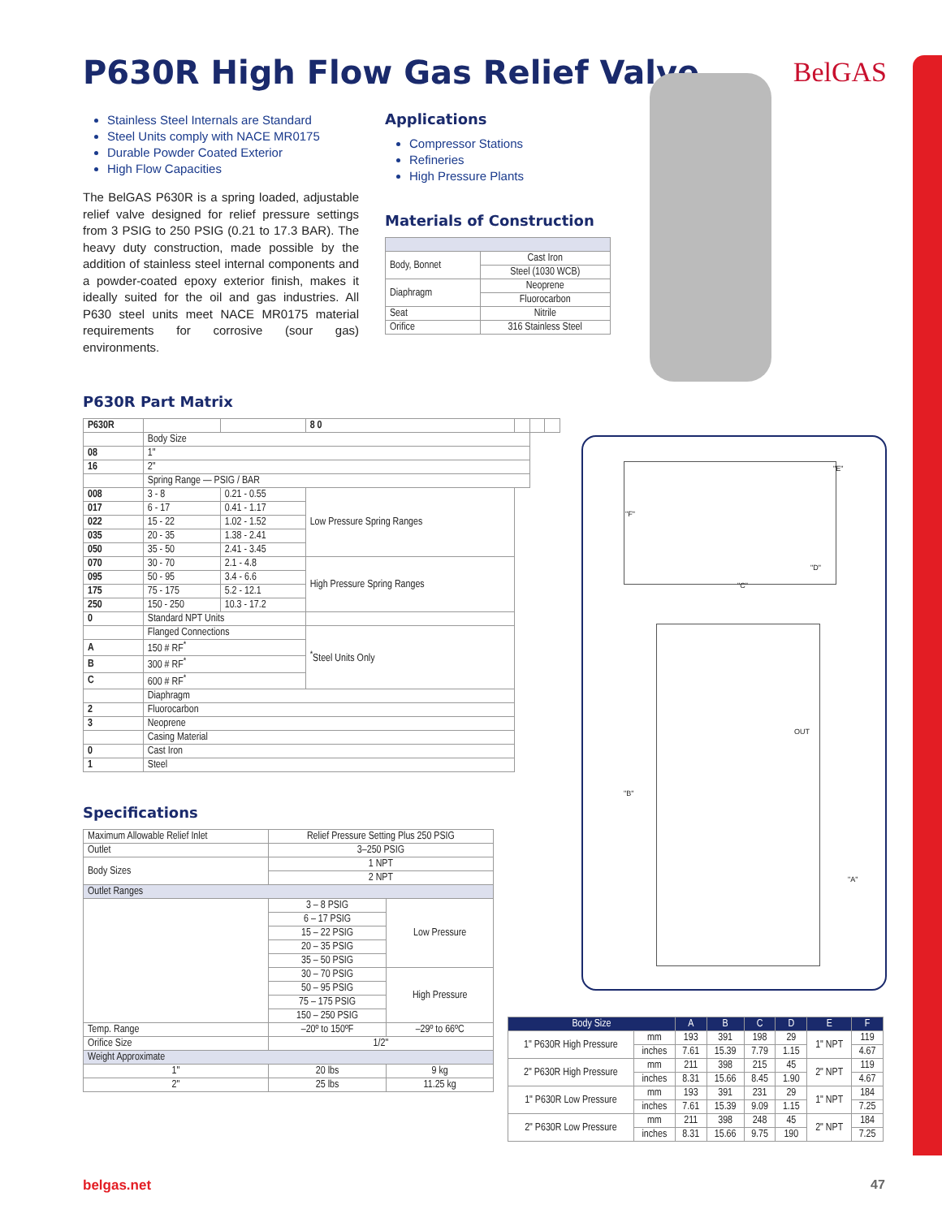P630R High Flow Gas Relief Valve
BelGAS
Stainless Steel Internals are Standard
Steel Units comply with NACE MR0175
Durable Powder Coated Exterior
High Flow Capacities
The BelGAS P630R is a spring loaded, adjustable relief valve designed for relief pressure settings from 3 PSIG to 250 PSIG (0.21 to 17.3 BAR). The heavy duty construction, made possible by the addition of stainless steel internal components and a powder-coated epoxy exterior finish, makes it ideally suited for the oil and gas industries. All P630 steel units meet NACE MR0175 material requirements for corrosive (sour gas) environments.
Applications
Compressor Stations
Refineries
High Pressure Plants
Materials of Construction
| Body, Bonnet | Cast Iron |
| | Steel (1030 WCB) |
| Diaphragm | Neoprene |
| | Fluorocarbon |
| Seat | Nitrile |
| Orifice | 316 Stainless Steel |
P630R Part Matrix
| P630R | | | 8 0 | | | |
| | Body Size | | | | | |
| 08 | 1" | | | | | |
| 16 | 2" | | | | | |
| | Spring Range — PSIG / BAR | | | | | |
| 008 | 3 - 8 | 0.21 - 0.55 | Low Pressure Spring Ranges | | | |
| 017 | 6 - 17 | 0.41 - 1.17 | | | | |
| 022 | 15 - 22 | 1.02 - 1.52 | | | | |
| 035 | 20 - 35 | 1.38 - 2.41 | | | | |
| 050 | 35 - 50 | 2.41 - 3.45 | | | | |
| 070 | 30 - 70 | 2.1 - 4.8 | High Pressure Spring Ranges | | | |
| 095 | 50 - 95 | 3.4 - 6.6 | | | | |
| 175 | 75 - 175 | 5.2 - 12.1 | | | | |
| 250 | 150 - 250 | 10.3 - 17.2 | | | | |
| 0 | Standard NPT Units | | | | | |
| | Flanged Connections | | <sup>*</sup> Steel Units Only | | | |
| A | 150 # RF<sup>*</sup> | | | | | |
| B | 300 # RF<sup>*</sup> | | | | | |
| C | 600 # RF<sup>*</sup> | | | | | |
| | Diaphragm | | | | | |
| 2 | Fluorocarbon | | | | | |
| 3 | Neoprene | | | | | |
| | Casing Material | | | | | |
| 0 | Cast Iron | | | | | |
| 1 | Steel | | | | | |
Specifications
| Maximum Allowable Relief Inlet | Relief Pressure Setting Plus 250 PSIG | |
| Outlet | 3–250 PSIG | |
| Body Sizes | 1 NPT | |
| | 2 NPT | |
| Outlet Ranges | | |
| | 3 – 8 PSIG | Low Pressure |
| | 6 – 17 PSIG | |
| | 15 – 22 PSIG | |
| | 20 – 35 PSIG | |
| | 35 – 50 PSIG | |
| | 30 – 70 PSIG | High Pressure |
| | 50 – 95 PSIG | |
| | 75 – 175 PSIG | |
| | 150 – 250 PSIG | |
| Temp. Range | –20º to 150ºF | –29º to 66ºC |
| Orifice Size | 1/2" | |
| Weight Approximate | | |
| 1" | 20 lbs | 9 kg |
| 2" | 25 lbs | 11.25 kg |
"F"
"E"
"C"
"D"
"B"
OUT
"A"
| Body Size | | A | B | C | D | E | F |
| --- | --- | --- | --- | --- | --- | --- | --- |
| 1" P630R High Pressure | mm | 193 | 391 | 198 | 29 | 1" NPT | 119 |
| | inches | 7.61 | 15.39 | 7.79 | 1.15 | | 4.67 |
| 2" P630R High Pressure | mm | 211 | 398 | 215 | 45 | 2" NPT | 119 |
| | inches | 8.31 | 15.66 | 8.45 | 1.90 | | 4.67 |
| 1" P630R Low Pressure | mm | 193 | 391 | 231 | 29 | 1" NPT | 184 |
| | inches | 7.61 | 15.39 | 9.09 | 1.15 | | 7.25 |
| 2" P630R Low Pressure | mm | 211 | 398 | 248 | 45 | 2" NPT | 184 |
| | inches | 8.31 | 15.66 | 9.75 | 190 | | 7.25 |
belgas.net 47